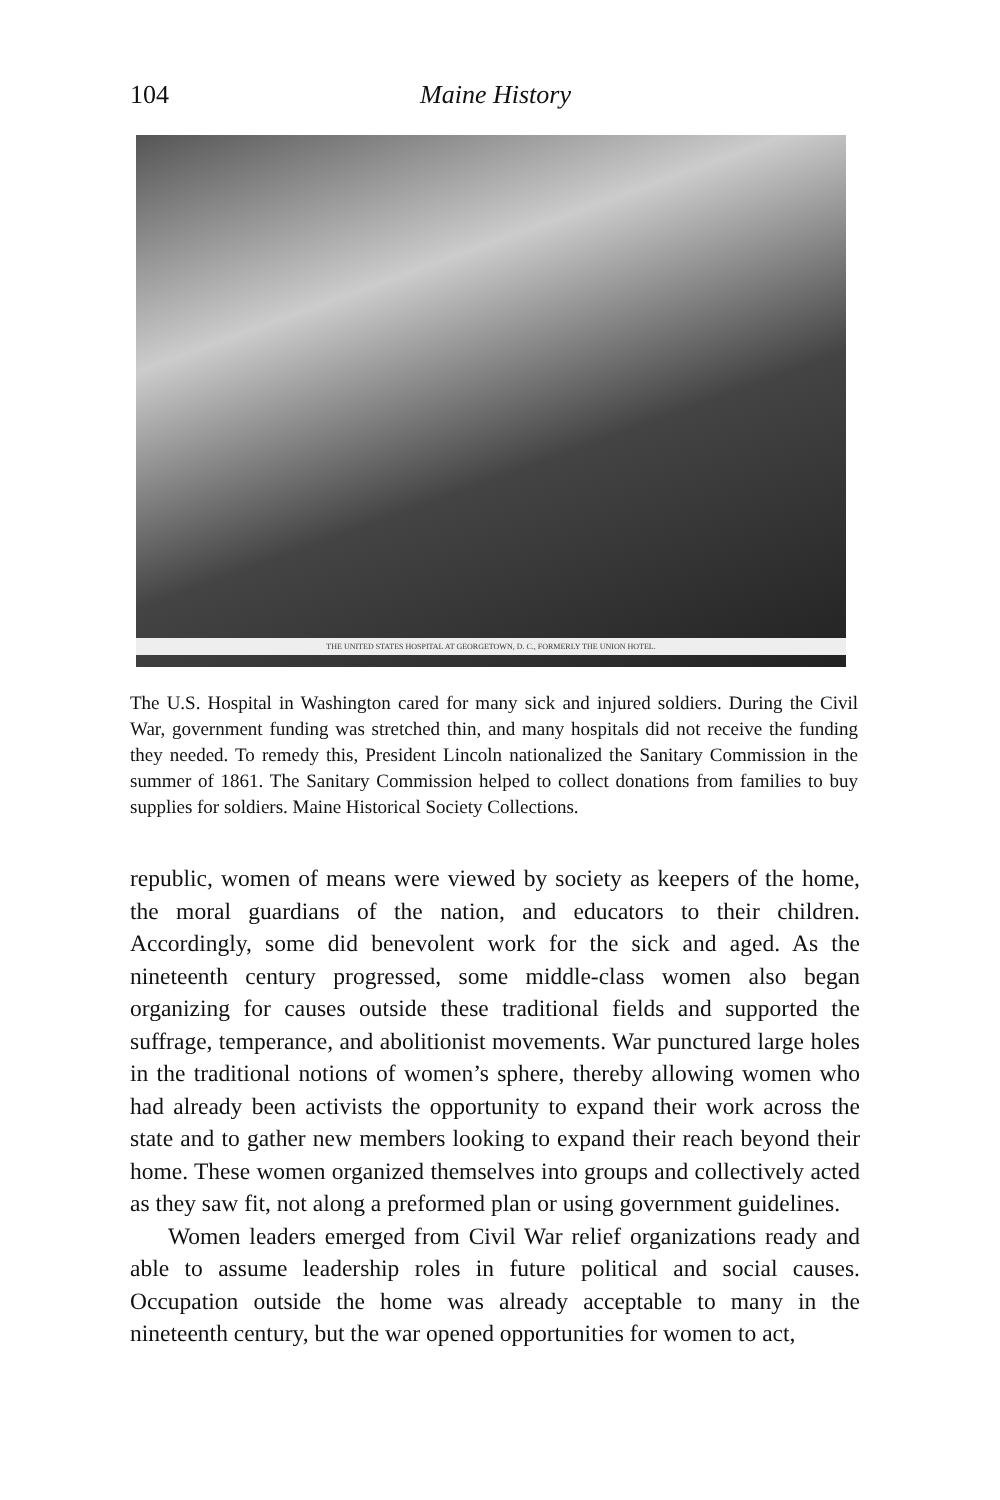104 Maine History
THE UNITED STATES HOSPITAL AT GEORGETOWN, D. C., FORMERLY THE UNION HOTEL.
The U.S. Hospital in Washington cared for many sick and injured soldiers. During the Civil War, government funding was stretched thin, and many hospitals did not receive the funding they needed. To remedy this, President Lincoln nationalized the Sanitary Commission in the summer of 1861. The Sanitary Commission helped to collect donations from families to buy supplies for soldiers. Maine Historical Society Collections.
republic, women of means were viewed by society as keepers of the home, the moral guardians of the nation, and educators to their children. Accordingly, some did benevolent work for the sick and aged. As the nineteenth century progressed, some middle-class women also began organizing for causes outside these traditional fields and supported the suffrage, temperance, and abolitionist movements. War punctured large holes in the traditional notions of women’s sphere, thereby allowing women who had already been activists the opportunity to expand their work across the state and to gather new members looking to expand their reach beyond their home. These women organized themselves into groups and collectively acted as they saw fit, not along a preformed plan or using government guidelines.
Women leaders emerged from Civil War relief organizations ready and able to assume leadership roles in future political and social causes. Occupation outside the home was already acceptable to many in the nineteenth century, but the war opened opportunities for women to act,